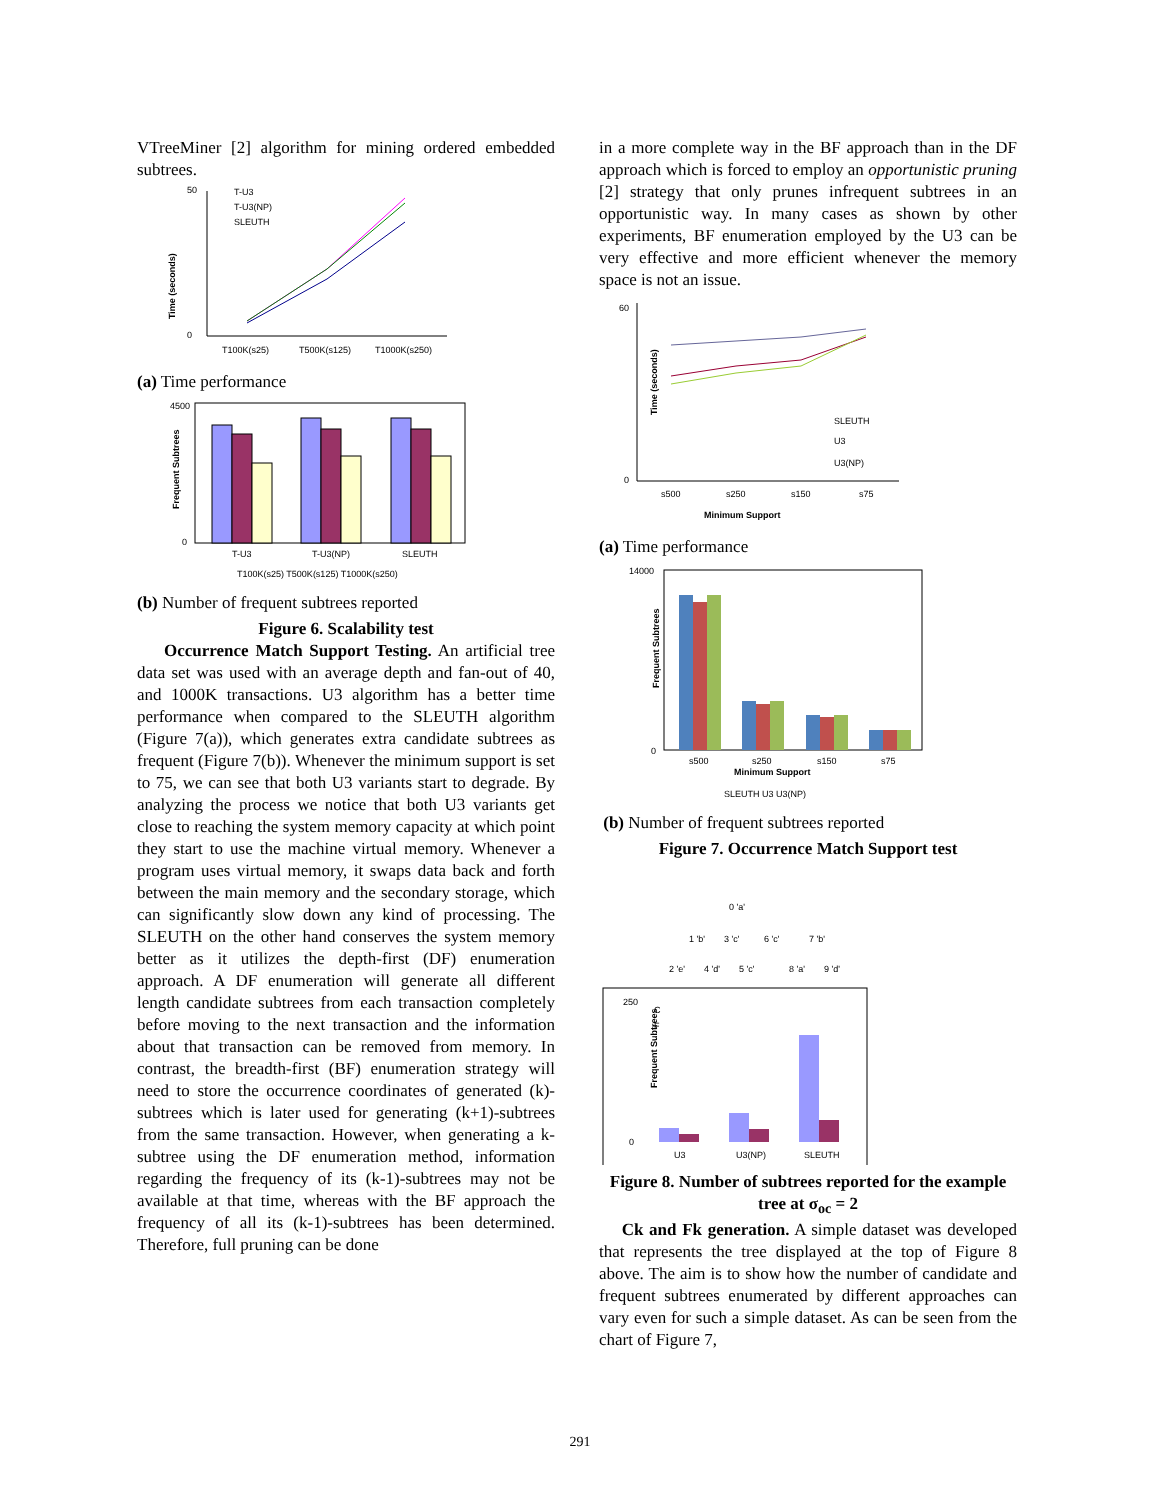VTreeMiner [2] algorithm for mining ordered embedded subtrees.
Time (seconds)
50
0
T-U3
T-U3(NP)
SLEUTH
T100K(s25)
T500K(s125)
T1000K(s250)
(a) Time performance
Frequent Subtrees
4500
0
T-U3
T-U3(NP)
SLEUTH
T100K(s25) T500K(s125) T1000K(s250)
(b) Number of frequent subtrees reported
Figure 6. Scalability test
Occurrence Match Support Testing. An artificial tree data set was used with an average depth and fan-out of 40, and 1000K transactions. U3 algorithm has a better time performance when compared to the SLEUTH algorithm (Figure 7(a)), which generates extra candidate subtrees as frequent (Figure 7(b)). Whenever the minimum support is set to 75, we can see that both U3 variants start to degrade. By analyzing the process we notice that both U3 variants get close to reaching the system memory capacity at which point they start to use the machine virtual memory. Whenever a program uses virtual memory, it swaps data back and forth between the main memory and the secondary storage, which can significantly slow down any kind of processing. The SLEUTH on the other hand conserves the system memory better as it utilizes the depth-first (DF) enumeration approach. A DF enumeration will generate all different length candidate subtrees from each transaction completely before moving to the next transaction and the information about that transaction can be removed from memory. In contrast, the breadth-first (BF) enumeration strategy will need to store the occurrence coordinates of generated (k)-subtrees which is later used for generating (k+1)-subtrees from the same transaction. However, when generating a k-subtree using the DF enumeration method, information regarding the frequency of its (k-1)-subtrees may not be available at that time, whereas with the BF approach the frequency of all its (k-1)-subtrees has been determined. Therefore, full pruning can be done
in a more complete way in the BF approach than in the DF approach which is forced to employ an opportunistic pruning [2] strategy that only prunes infrequent subtrees in an opportunistic way. In many cases as shown by other experiments, BF enumeration employed by the U3 can be very effective and more efficient whenever the memory space is not an issue.
60
0
Time (seconds)
SLEUTH
U3
U3(NP)
s500
s250
s150
s75
Minimum Support
(a) Time performance
14000
0
Frequent Subtrees
s500
s250
s150
s75
Minimum Support
SLEUTH U3 U3(NP)
(b) Number of frequent subtrees reported
Figure 7. Occurrence Match Support test
0 'a'
1 'b'
3 'c'
6 'c'
7 'b'
2 'e'
4 'd'
5 'c'
8 'a'
9 'd'
250
0
Frequent Subtrees
C
F
U3
U3(NP)
SLEUTH
Figure 8. Number of subtrees reported for the example tree at σ<sub>oc</sub> = 2
Ck and Fk generation. A simple dataset was developed that represents the tree displayed at the top of Figure 8 above. The aim is to show how the number of candidate and frequent subtrees enumerated by different approaches can vary even for such a simple dataset. As can be seen from the chart of Figure 7,
291